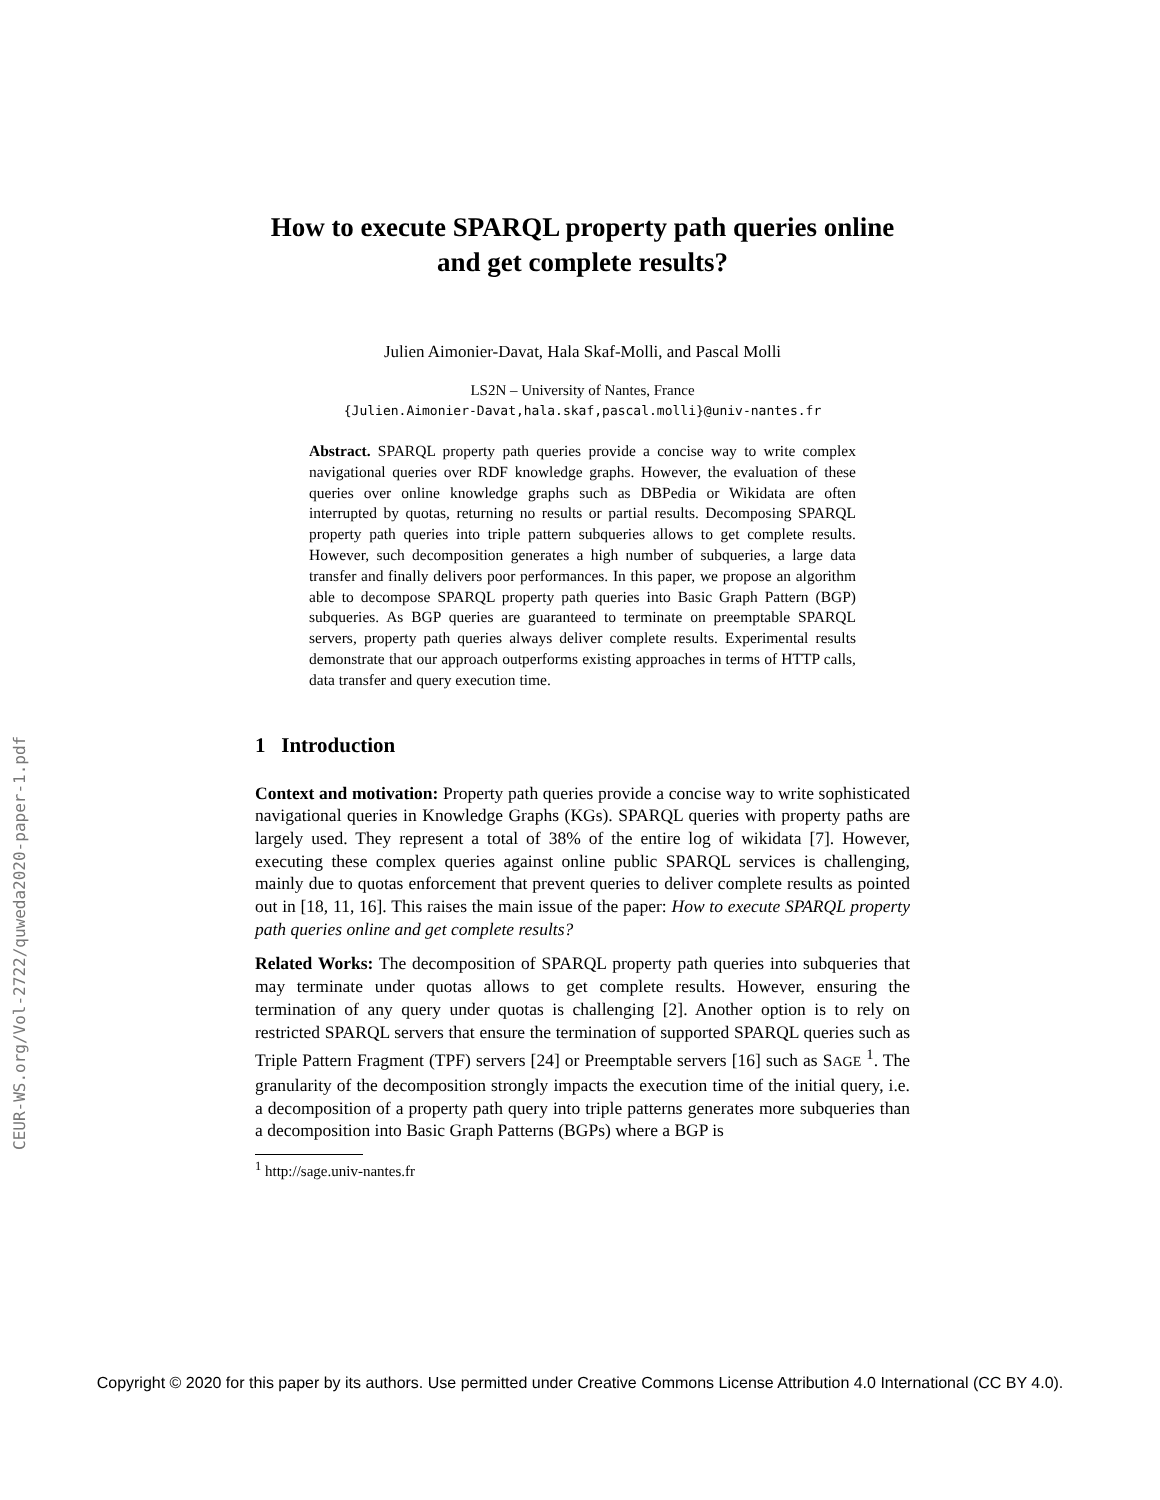CEUR-WS.org/Vol-2722/quweda2020-paper-1.pdf
How to execute SPARQL property path queries online and get complete results?
Julien Aimonier-Davat, Hala Skaf-Molli, and Pascal Molli
LS2N – University of Nantes, France
{Julien.Aimonier-Davat,hala.skaf,pascal.molli}@univ-nantes.fr
Abstract. SPARQL property path queries provide a concise way to write complex navigational queries over RDF knowledge graphs. However, the evaluation of these queries over online knowledge graphs such as DBPedia or Wikidata are often interrupted by quotas, returning no results or partial results. Decomposing SPARQL property path queries into triple pattern subqueries allows to get complete results. However, such decomposition generates a high number of subqueries, a large data transfer and finally delivers poor performances. In this paper, we propose an algorithm able to decompose SPARQL property path queries into Basic Graph Pattern (BGP) subqueries. As BGP queries are guaranteed to terminate on preemptable SPARQL servers, property path queries always deliver complete results. Experimental results demonstrate that our approach outperforms existing approaches in terms of HTTP calls, data transfer and query execution time.
1 Introduction
Context and motivation: Property path queries provide a concise way to write sophisticated navigational queries in Knowledge Graphs (KGs). SPARQL queries with property paths are largely used. They represent a total of 38% of the entire log of wikidata [7]. However, executing these complex queries against online public SPARQL services is challenging, mainly due to quotas enforcement that prevent queries to deliver complete results as pointed out in [18, 11, 16]. This raises the main issue of the paper: How to execute SPARQL property path queries online and get complete results?
Related Works: The decomposition of SPARQL property path queries into subqueries that may terminate under quotas allows to get complete results. However, ensuring the termination of any query under quotas is challenging [2]. Another option is to rely on restricted SPARQL servers that ensure the termination of supported SPARQL queries such as Triple Pattern Fragment (TPF) servers [24] or Preemptable servers [16] such as SAGE <sup>1</sup>. The granularity of the decomposition strongly impacts the execution time of the initial query, i.e. a decomposition of a property path query into triple patterns generates more subqueries than a decomposition into Basic Graph Patterns (BGPs) where a BGP is
<sup>1</sup> http://sage.univ-nantes.fr
Copyright © 2020 for this paper by its authors. Use permitted under Creative Commons License Attribution 4.0 International (CC BY 4.0).